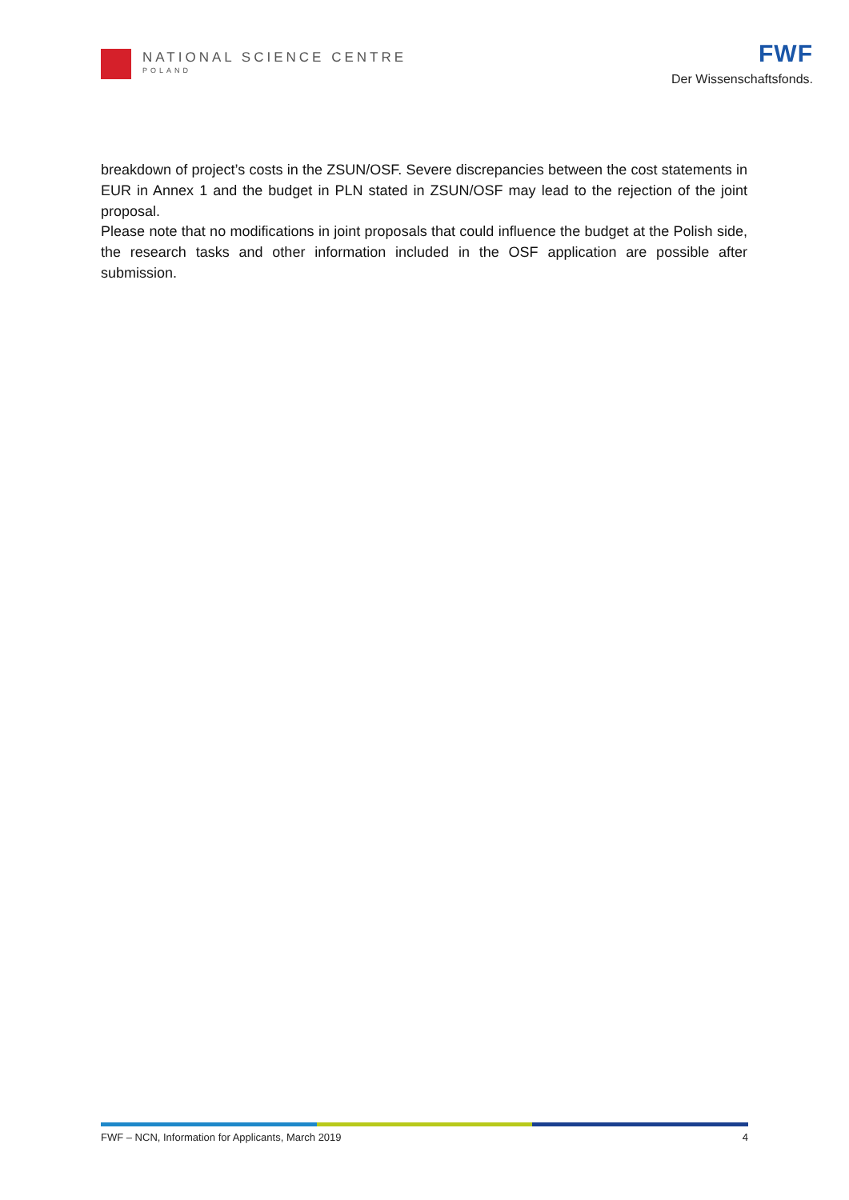NATIONAL SCIENCE CENTRE
POLAND
FWF
Der Wissenschaftsfonds.
breakdown of project’s costs in the ZSUN/OSF. Severe discrepancies between the cost statements in EUR in Annex 1 and the budget in PLN stated in ZSUN/OSF may lead to the rejection of the joint proposal.
Please note that no modifications in joint proposals that could influence the budget at the Polish side, the research tasks and other information included in the OSF application are possible after submission.
FWF – NCN, Information for Applicants, March 2019 4